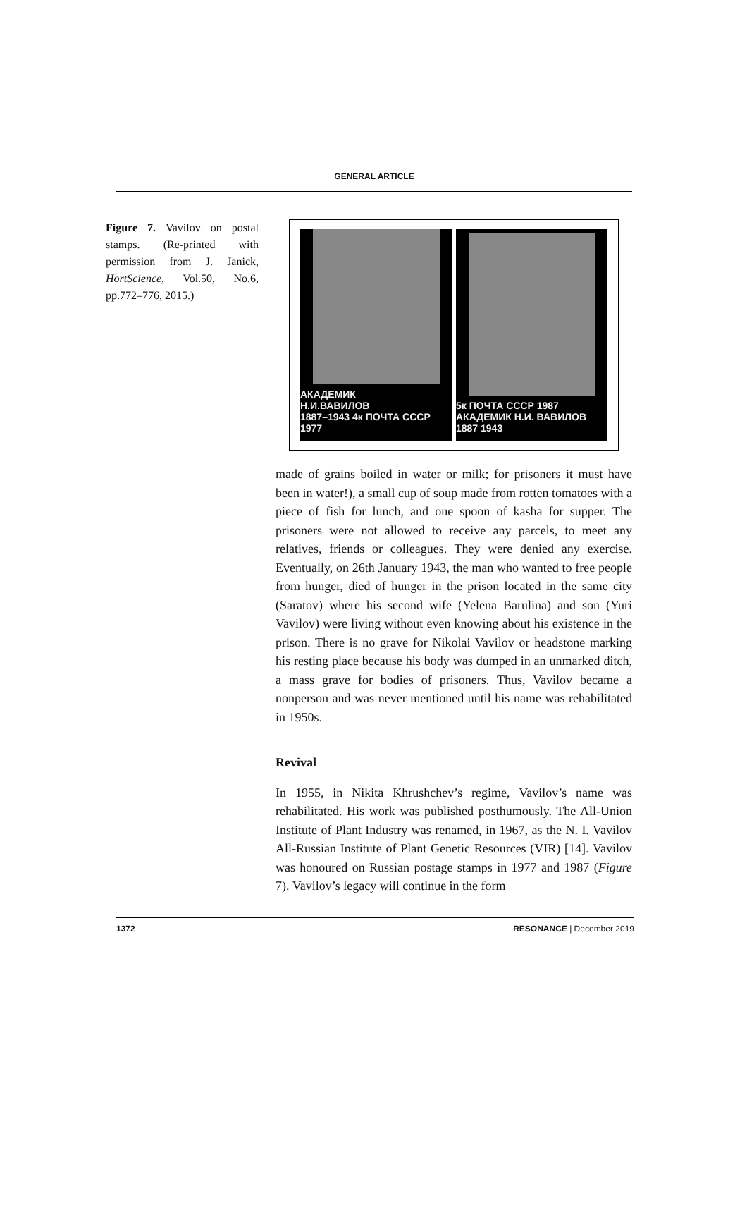GENERAL ARTICLE
Figure 7. Vavilov on postal stamps. (Re-printed with permission from J. Janick, HortScience, Vol.50, No.6, pp.772–776, 2015.)
АКАДЕМИК
Н.И.ВАВИЛОВ
1887–1943 4к ПОЧТА СССР 1977
5к ПОЧТА СССР 1987 АКАДЕМИК Н.И. ВАВИЛОВ 1887 1943
made of grains boiled in water or milk; for prisoners it must have been in water!), a small cup of soup made from rotten tomatoes with a piece of fish for lunch, and one spoon of kasha for supper. The prisoners were not allowed to receive any parcels, to meet any relatives, friends or colleagues. They were denied any exercise. Eventually, on 26th January 1943, the man who wanted to free people from hunger, died of hunger in the prison located in the same city (Saratov) where his second wife (Yelena Barulina) and son (Yuri Vavilov) were living without even knowing about his existence in the prison. There is no grave for Nikolai Vavilov or headstone marking his resting place because his body was dumped in an unmarked ditch, a mass grave for bodies of prisoners. Thus, Vavilov became a nonperson and was never mentioned until his name was rehabilitated in 1950s.
Revival
In 1955, in Nikita Khrushchev’s regime, Vavilov’s name was rehabilitated. His work was published posthumously. The All-Union Institute of Plant Industry was renamed, in 1967, as the N. I. Vavilov All-Russian Institute of Plant Genetic Resources (VIR) [14]. Vavilov was honoured on Russian postage stamps in 1977 and 1987 (Figure 7). Vavilov’s legacy will continue in the form
1372 RESONANCE | December 2019